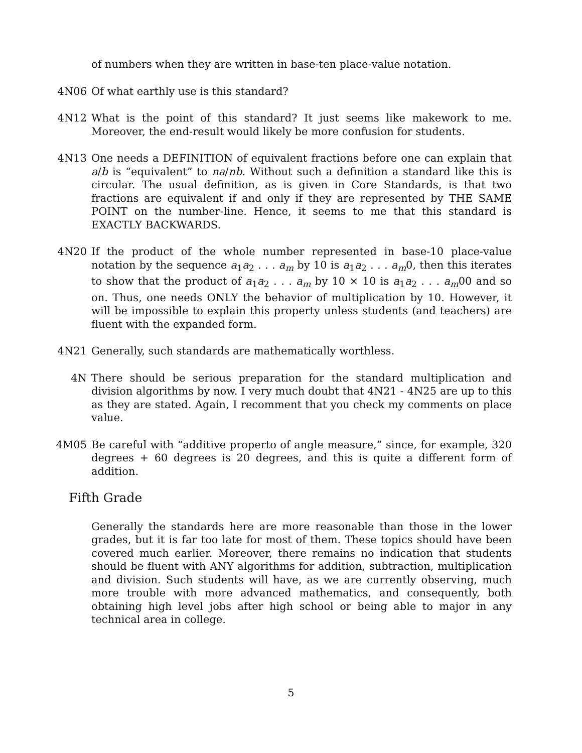of numbers when they are written in base-ten place-value notation.
4N06 Of what earthly use is this standard?
4N12 What is the point of this standard? It just seems like makework to me. Moreover, the end-result would likely be more confusion for students.
4N13 One needs a DEFINITION of equivalent fractions before one can explain that a/b is “equivalent” to na/nb. Without such a definition a standard like this is circular. The usual definition, as is given in Core Standards, is that two fractions are equivalent if and only if they are represented by THE SAME POINT on the number-line. Hence, it seems to me that this standard is EXACTLY BACKWARDS.
4N20 If the product of the whole number represented in base-10 place-value notation by the sequence a<sub>1</sub>a<sub>2</sub> . . . a<sub>m</sub> by 10 is a<sub>1</sub>a<sub>2</sub> . . . a<sub>m</sub>0, then this iterates to show that the product of a<sub>1</sub>a<sub>2</sub> . . . a<sub>m</sub> by 10 × 10 is a<sub>1</sub>a<sub>2</sub> . . . a<sub>m</sub>00 and so on. Thus, one needs ONLY the behavior of multiplication by 10. However, it will be impossible to explain this property unless students (and teachers) are fluent with the expanded form.
4N21 Generally, such standards are mathematically worthless.
4N There should be serious preparation for the standard multiplication and division algorithms by now. I very much doubt that 4N21 - 4N25 are up to this as they are stated. Again, I recomment that you check my comments on place value.
4M05 Be careful with “additive properto of angle measure,” since, for example, 320 degrees + 60 degrees is 20 degrees, and this is quite a different form of addition.
Fifth Grade
Generally the standards here are more reasonable than those in the lower grades, but it is far too late for most of them. These topics should have been covered much earlier. Moreover, there remains no indication that students should be fluent with ANY algorithms for addition, subtraction, multiplication and division. Such students will have, as we are currently observing, much more trouble with more advanced mathematics, and consequently, both obtaining high level jobs after high school or being able to major in any technical area in college.
5